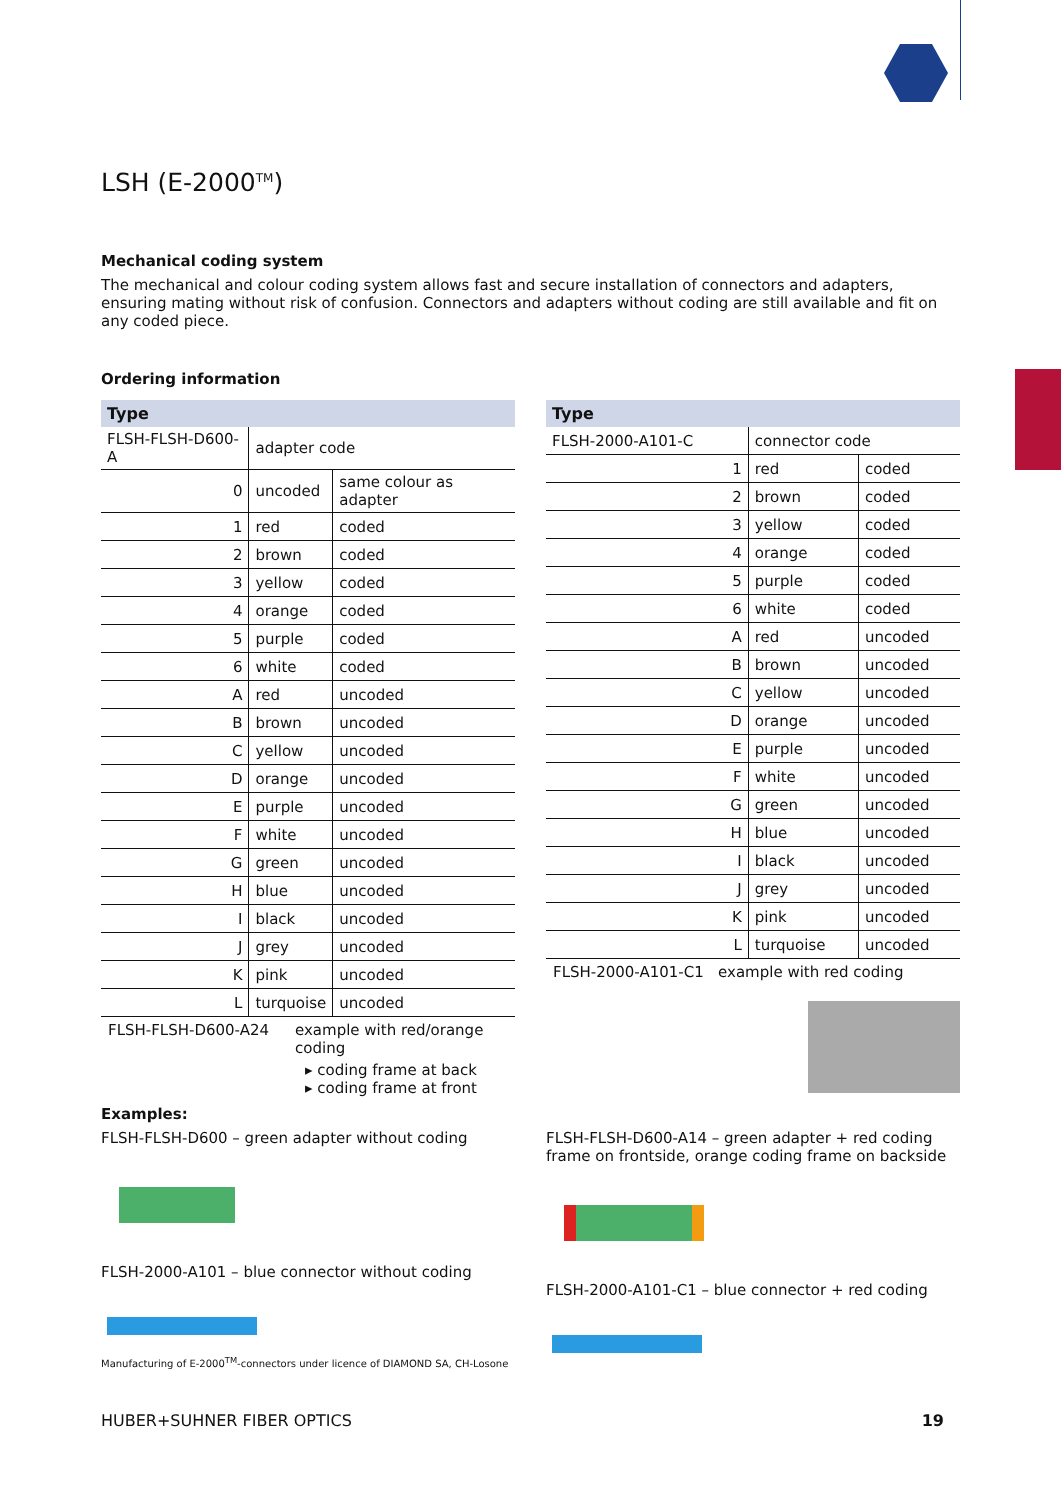LSH (E-2000<sup>TM</sup>)
Mechanical coding system
The mechanical and colour coding system allows fast and secure installation of connectors and adapters, ensuring mating without risk of confusion. Connectors and adapters without coding are still available and fit on any coded piece.
Ordering information
| Type | | |
| --- | --- | --- |
| FLSH-FLSH-D600-A | adapter code | |
| 0 | uncoded | same colour as adapter |
| 1 | red | coded |
| 2 | brown | coded |
| 3 | yellow | coded |
| 4 | orange | coded |
| 5 | purple | coded |
| 6 | white | coded |
| A | red | uncoded |
| B | brown | uncoded |
| C | yellow | uncoded |
| D | orange | uncoded |
| E | purple | uncoded |
| F | white | uncoded |
| G | green | uncoded |
| H | blue | uncoded |
| I | black | uncoded |
| J | grey | uncoded |
| K | pink | uncoded |
| L | turquoise | uncoded |
FLSH-FLSH-D600-A24 example with red/orange
coding
▸ coding frame at back
▸ coding frame at front
| Type | | |
| --- | --- | --- |
| FLSH-2000-A101-C | connector code | |
| 1 | red | coded |
| 2 | brown | coded |
| 3 | yellow | coded |
| 4 | orange | coded |
| 5 | purple | coded |
| 6 | white | coded |
| A | red | uncoded |
| B | brown | uncoded |
| C | yellow | uncoded |
| D | orange | uncoded |
| E | purple | uncoded |
| F | white | uncoded |
| G | green | uncoded |
| H | blue | uncoded |
| I | black | uncoded |
| J | grey | uncoded |
| K | pink | uncoded |
| L | turquoise | uncoded |
FLSH-2000-A101-C1 example with red coding
Examples:
FLSH-FLSH-D600 – green adapter without coding
FLSH-2000-A101 – blue connector without coding
Manufacturing of E-2000<sup>TM</sup>-connectors under licence of DIAMOND SA, CH-Losone
FLSH-FLSH-D600-A14 – green adapter + red coding frame on frontside, orange coding frame on backside
FLSH-2000-A101-C1 – blue connector + red coding
HUBER+SUHNER FIBER OPTICS 19